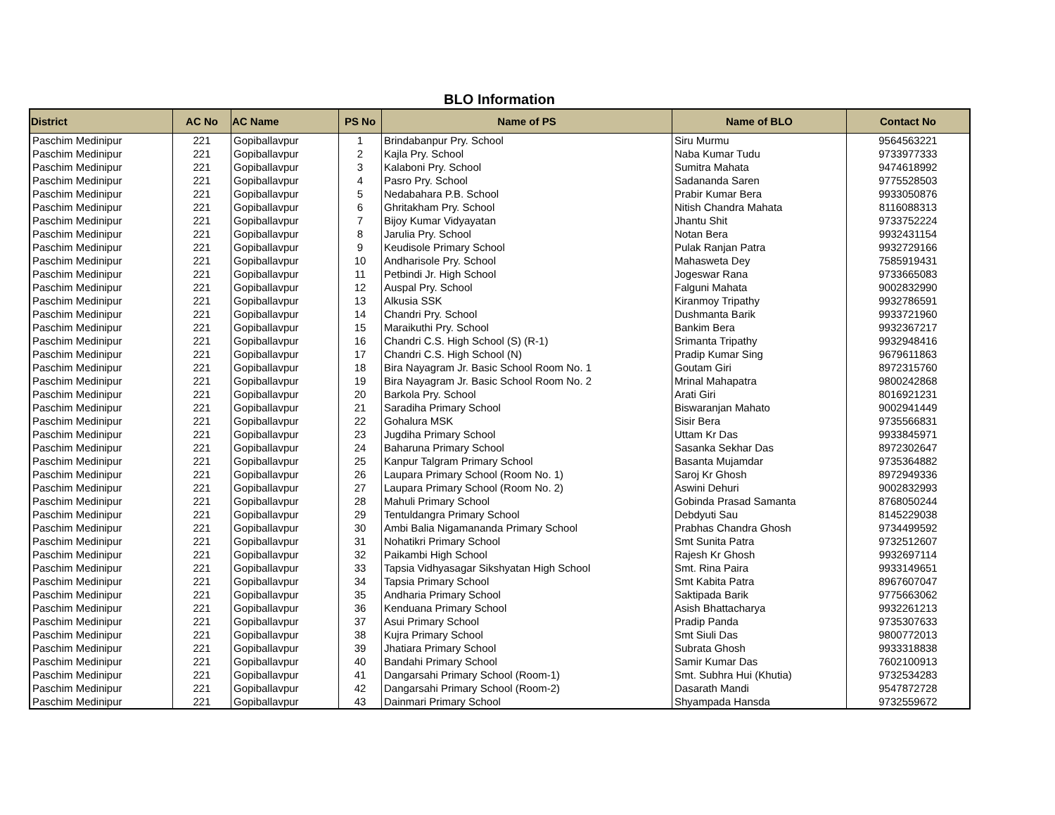BLO Information
| District | AC No | AC Name | PS No | Name of PS | Name of BLO | Contact No |
| --- | --- | --- | --- | --- | --- | --- |
| Paschim Medinipur | 221 | Gopiballavpur | 1 | Brindabanpur Pry. School | Siru Murmu | 9564563221 |
| Paschim Medinipur | 221 | Gopiballavpur | 2 | Kajla Pry. School | Naba Kumar Tudu | 9733977333 |
| Paschim Medinipur | 221 | Gopiballavpur | 3 | Kalaboni Pry. School | Sumitra Mahata | 9474618992 |
| Paschim Medinipur | 221 | Gopiballavpur | 4 | Pasro Pry. School | Sadananda Saren | 9775528503 |
| Paschim Medinipur | 221 | Gopiballavpur | 5 | Nedabahara P.B. School | Prabir Kumar Bera | 9933050876 |
| Paschim Medinipur | 221 | Gopiballavpur | 6 | Ghritakham Pry. School | Nitish Chandra Mahata | 8116088313 |
| Paschim Medinipur | 221 | Gopiballavpur | 7 | Bijoy Kumar Vidyayatan | Jhantu Shit | 9733752224 |
| Paschim Medinipur | 221 | Gopiballavpur | 8 | Jarulia Pry. School | Notan Bera | 9932431154 |
| Paschim Medinipur | 221 | Gopiballavpur | 9 | Keudisole Primary School | Pulak Ranjan Patra | 9932729166 |
| Paschim Medinipur | 221 | Gopiballavpur | 10 | Andharisole Pry. School | Mahasweta Dey | 7585919431 |
| Paschim Medinipur | 221 | Gopiballavpur | 11 | Petbindi Jr. High School | Jogeswar Rana | 9733665083 |
| Paschim Medinipur | 221 | Gopiballavpur | 12 | Auspal Pry. School | Falguni Mahata | 9002832990 |
| Paschim Medinipur | 221 | Gopiballavpur | 13 | Alkusia SSK | Kiranmoy Tripathy | 9932786591 |
| Paschim Medinipur | 221 | Gopiballavpur | 14 | Chandri Pry. School | Dushmanta Barik | 9933721960 |
| Paschim Medinipur | 221 | Gopiballavpur | 15 | Maraikuthi Pry. School | Bankim Bera | 9932367217 |
| Paschim Medinipur | 221 | Gopiballavpur | 16 | Chandri C.S. High School (S) (R-1) | Srimanta Tripathy | 9932948416 |
| Paschim Medinipur | 221 | Gopiballavpur | 17 | Chandri C.S. High School (N) | Pradip Kumar Sing | 9679611863 |
| Paschim Medinipur | 221 | Gopiballavpur | 18 | Bira Nayagram Jr. Basic School Room No. 1 | Goutam Giri | 8972315760 |
| Paschim Medinipur | 221 | Gopiballavpur | 19 | Bira Nayagram Jr. Basic School Room No. 2 | Mrinal Mahapatra | 9800242868 |
| Paschim Medinipur | 221 | Gopiballavpur | 20 | Barkola Pry. School | Arati Giri | 8016921231 |
| Paschim Medinipur | 221 | Gopiballavpur | 21 | Saradiha Primary School | Biswaranjan Mahato | 9002941449 |
| Paschim Medinipur | 221 | Gopiballavpur | 22 | Gohalura MSK | Sisir Bera | 9735566831 |
| Paschim Medinipur | 221 | Gopiballavpur | 23 | Jugdiha Primary School | Uttam Kr Das | 9933845971 |
| Paschim Medinipur | 221 | Gopiballavpur | 24 | Baharuna Primary School | Sasanka Sekhar Das | 8972302647 |
| Paschim Medinipur | 221 | Gopiballavpur | 25 | Kanpur Talgram Primary School | Basanta Mujamdar | 9735364882 |
| Paschim Medinipur | 221 | Gopiballavpur | 26 | Laupara Primary School (Room No. 1) | Saroj Kr Ghosh | 8972949336 |
| Paschim Medinipur | 221 | Gopiballavpur | 27 | Laupara Primary School (Room No. 2) | Aswini Dehuri | 9002832993 |
| Paschim Medinipur | 221 | Gopiballavpur | 28 | Mahuli Primary School | Gobinda Prasad Samanta | 8768050244 |
| Paschim Medinipur | 221 | Gopiballavpur | 29 | Tentuldangra Primary School | Debdyuti Sau | 8145229038 |
| Paschim Medinipur | 221 | Gopiballavpur | 30 | Ambi Balia Nigamananda Primary School | Prabhas Chandra Ghosh | 9734499592 |
| Paschim Medinipur | 221 | Gopiballavpur | 31 | Nohatikri Primary School | Smt Sunita Patra | 9732512607 |
| Paschim Medinipur | 221 | Gopiballavpur | 32 | Paikambi High School | Rajesh Kr Ghosh | 9932697114 |
| Paschim Medinipur | 221 | Gopiballavpur | 33 | Tapsia Vidhyasagar Sikshyatan High School | Smt. Rina Paira | 9933149651 |
| Paschim Medinipur | 221 | Gopiballavpur | 34 | Tapsia Primary School | Smt Kabita Patra | 8967607047 |
| Paschim Medinipur | 221 | Gopiballavpur | 35 | Andharia Primary School | Saktipada Barik | 9775663062 |
| Paschim Medinipur | 221 | Gopiballavpur | 36 | Kenduana Primary School | Asish Bhattacharya | 9932261213 |
| Paschim Medinipur | 221 | Gopiballavpur | 37 | Asui Primary School | Pradip Panda | 9735307633 |
| Paschim Medinipur | 221 | Gopiballavpur | 38 | Kujra Primary School | Smt Siuli Das | 9800772013 |
| Paschim Medinipur | 221 | Gopiballavpur | 39 | Jhatiara Primary School | Subrata Ghosh | 9933318838 |
| Paschim Medinipur | 221 | Gopiballavpur | 40 | Bandahi Primary School | Samir Kumar Das | 7602100913 |
| Paschim Medinipur | 221 | Gopiballavpur | 41 | Dangarsahi Primary School (Room-1) | Smt. Subhra Hui (Khutia) | 9732534283 |
| Paschim Medinipur | 221 | Gopiballavpur | 42 | Dangarsahi Primary School (Room-2) | Dasarath Mandi | 9547872728 |
| Paschim Medinipur | 221 | Gopiballavpur | 43 | Dainmari Primary School | Shyampada Hansda | 9732559672 |